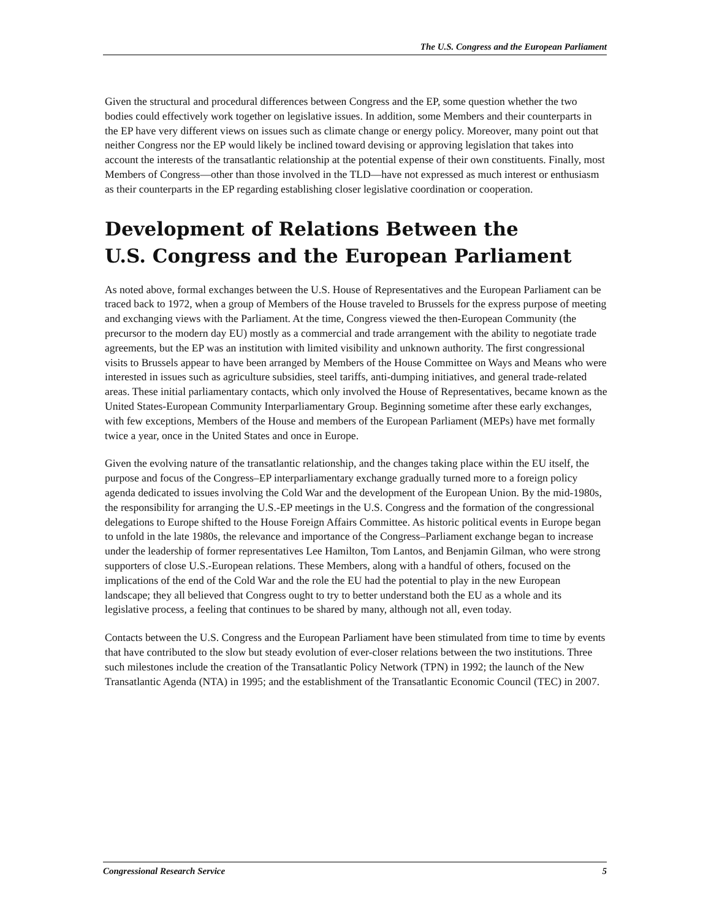The U.S. Congress and the European Parliament
Given the structural and procedural differences between Congress and the EP, some question whether the two bodies could effectively work together on legislative issues. In addition, some Members and their counterparts in the EP have very different views on issues such as climate change or energy policy. Moreover, many point out that neither Congress nor the EP would likely be inclined toward devising or approving legislation that takes into account the interests of the transatlantic relationship at the potential expense of their own constituents. Finally, most Members of Congress—other than those involved in the TLD—have not expressed as much interest or enthusiasm as their counterparts in the EP regarding establishing closer legislative coordination or cooperation.
Development of Relations Between the
U.S. Congress and the European Parliament
As noted above, formal exchanges between the U.S. House of Representatives and the European Parliament can be traced back to 1972, when a group of Members of the House traveled to Brussels for the express purpose of meeting and exchanging views with the Parliament. At the time, Congress viewed the then-European Community (the precursor to the modern day EU) mostly as a commercial and trade arrangement with the ability to negotiate trade agreements, but the EP was an institution with limited visibility and unknown authority. The first congressional visits to Brussels appear to have been arranged by Members of the House Committee on Ways and Means who were interested in issues such as agriculture subsidies, steel tariffs, anti-dumping initiatives, and general trade-related areas. These initial parliamentary contacts, which only involved the House of Representatives, became known as the United States-European Community Interparliamentary Group. Beginning sometime after these early exchanges, with few exceptions, Members of the House and members of the European Parliament (MEPs) have met formally twice a year, once in the United States and once in Europe.
Given the evolving nature of the transatlantic relationship, and the changes taking place within the EU itself, the purpose and focus of the Congress–EP interparliamentary exchange gradually turned more to a foreign policy agenda dedicated to issues involving the Cold War and the development of the European Union. By the mid-1980s, the responsibility for arranging the U.S.-EP meetings in the U.S. Congress and the formation of the congressional delegations to Europe shifted to the House Foreign Affairs Committee. As historic political events in Europe began to unfold in the late 1980s, the relevance and importance of the Congress–Parliament exchange began to increase under the leadership of former representatives Lee Hamilton, Tom Lantos, and Benjamin Gilman, who were strong supporters of close U.S.-European relations. These Members, along with a handful of others, focused on the implications of the end of the Cold War and the role the EU had the potential to play in the new European landscape; they all believed that Congress ought to try to better understand both the EU as a whole and its legislative process, a feeling that continues to be shared by many, although not all, even today.
Contacts between the U.S. Congress and the European Parliament have been stimulated from time to time by events that have contributed to the slow but steady evolution of ever-closer relations between the two institutions. Three such milestones include the creation of the Transatlantic Policy Network (TPN) in 1992; the launch of the New Transatlantic Agenda (NTA) in 1995; and the establishment of the Transatlantic Economic Council (TEC) in 2007.
Congressional Research Service 5